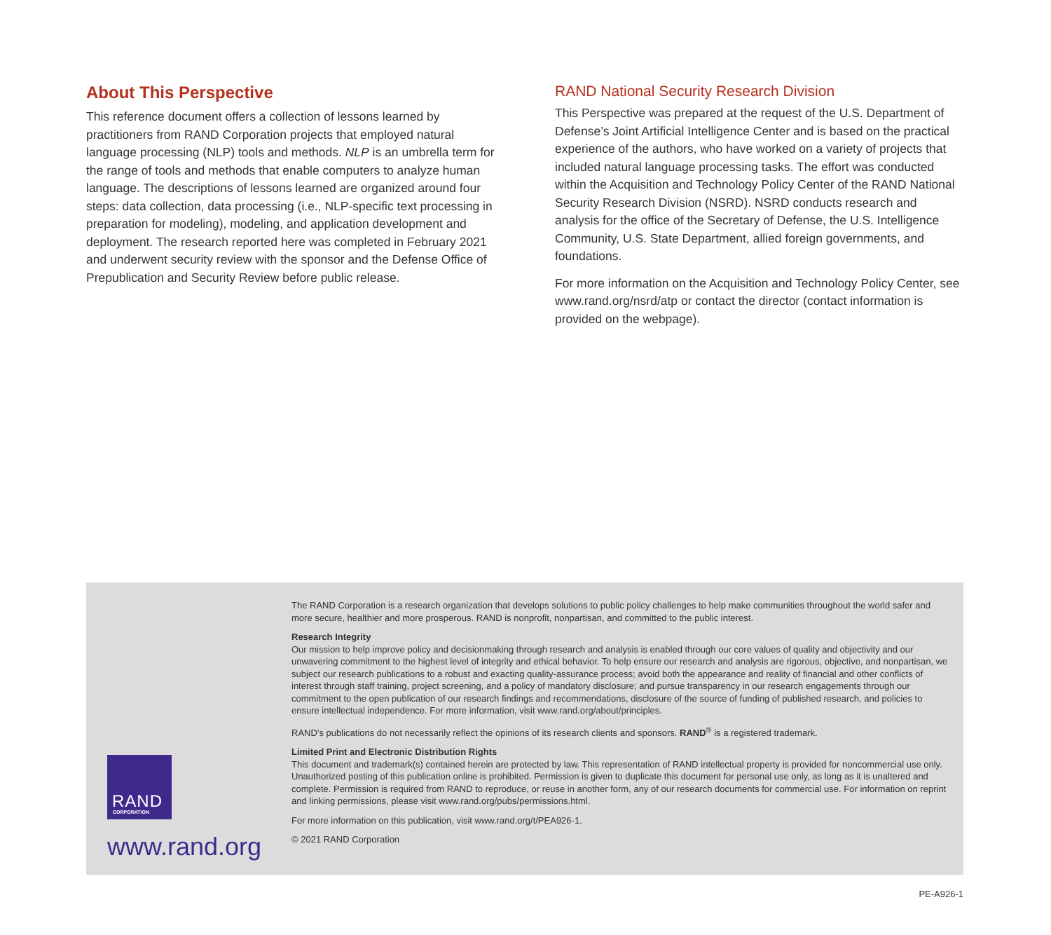About This Perspective
This reference document offers a collection of lessons learned by practitioners from RAND Corporation projects that employed natural language processing (NLP) tools and methods. NLP is an umbrella term for the range of tools and methods that enable computers to analyze human language. The descriptions of lessons learned are organized around four steps: data collection, data processing (i.e., NLP-specific text processing in preparation for modeling), modeling, and application development and deployment. The research reported here was completed in February 2021 and underwent security review with the sponsor and the Defense Office of Prepublication and Security Review before public release.
RAND National Security Research Division
This Perspective was prepared at the request of the U.S. Department of Defense’s Joint Artificial Intelligence Center and is based on the practical experience of the authors, who have worked on a variety of projects that included natural language processing tasks. The effort was conducted within the Acquisition and Technology Policy Center of the RAND National Security Research Division (NSRD). NSRD conducts research and analysis for the office of the Secretary of Defense, the U.S. Intelligence Community, U.S. State Department, allied foreign governments, and foundations.
For more information on the Acquisition and Technology Policy Center, see www.rand.org/nsrd/atp or contact the director (contact information is provided on the webpage).
RAND
CORPORATION
www.rand.org
The RAND Corporation is a research organization that develops solutions to public policy challenges to help make communities throughout the world safer and more secure, healthier and more prosperous. RAND is nonprofit, nonpartisan, and committed to the public interest.
Research Integrity
Our mission to help improve policy and decisionmaking through research and analysis is enabled through our core values of quality and objectivity and our unwavering commitment to the highest level of integrity and ethical behavior. To help ensure our research and analysis are rigorous, objective, and nonpartisan, we subject our research publications to a robust and exacting quality-assurance process; avoid both the appearance and reality of financial and other conflicts of interest through staff training, project screening, and a policy of mandatory disclosure; and pursue transparency in our research engagements through our commitment to the open publication of our research findings and recommendations, disclosure of the source of funding of published research, and policies to ensure intellectual independence. For more information, visit www.rand.org/about/principles.
RAND’s publications do not necessarily reflect the opinions of its research clients and sponsors. RAND<sup>®</sup> is a registered trademark.
Limited Print and Electronic Distribution Rights
This document and trademark(s) contained herein are protected by law. This representation of RAND intellectual property is provided for noncommercial use only. Unauthorized posting of this publication online is prohibited. Permission is given to duplicate this document for personal use only, as long as it is unaltered and complete. Permission is required from RAND to reproduce, or reuse in another form, any of our research documents for commercial use. For information on reprint and linking permissions, please visit www.rand.org/pubs/permissions.html.
For more information on this publication, visit www.rand.org/t/PEA926-1.
© 2021 RAND Corporation
PE-A926-1